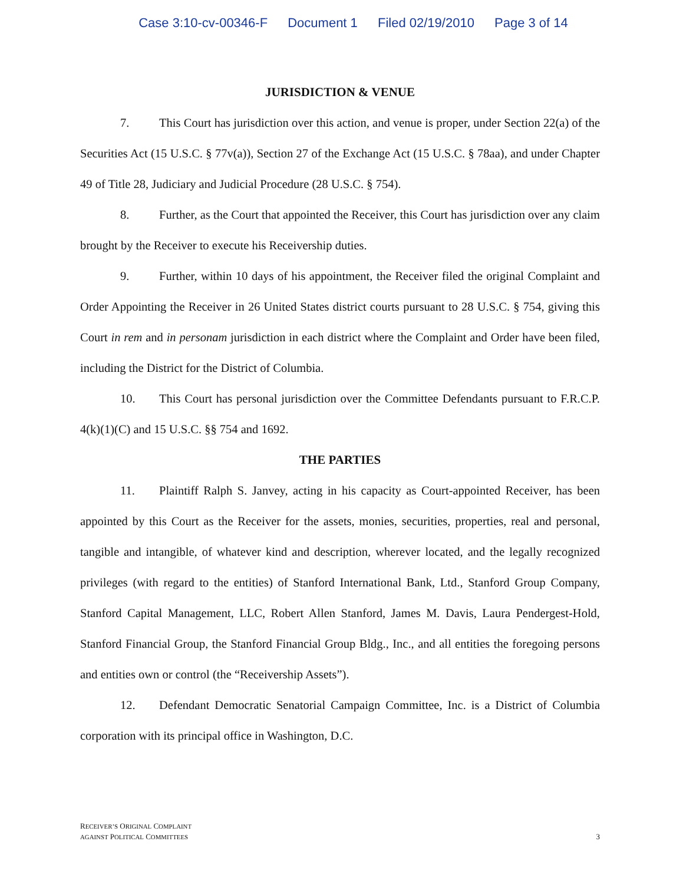Case 3:10-cv-00346-F Document 1 Filed 02/19/2010 Page 3 of 14
JURISDICTION & VENUE
7. This Court has jurisdiction over this action, and venue is proper, under Section 22(a) of the Securities Act (15 U.S.C. § 77v(a)), Section 27 of the Exchange Act (15 U.S.C. § 78aa), and under Chapter 49 of Title 28, Judiciary and Judicial Procedure (28 U.S.C. § 754).
8. Further, as the Court that appointed the Receiver, this Court has jurisdiction over any claim brought by the Receiver to execute his Receivership duties.
9. Further, within 10 days of his appointment, the Receiver filed the original Complaint and Order Appointing the Receiver in 26 United States district courts pursuant to 28 U.S.C. § 754, giving this Court in rem and in personam jurisdiction in each district where the Complaint and Order have been filed, including the District for the District of Columbia.
10. This Court has personal jurisdiction over the Committee Defendants pursuant to F.R.C.P. 4(k)(1)(C) and 15 U.S.C. §§ 754 and 1692.
THE PARTIES
11. Plaintiff Ralph S. Janvey, acting in his capacity as Court-appointed Receiver, has been appointed by this Court as the Receiver for the assets, monies, securities, properties, real and personal, tangible and intangible, of whatever kind and description, wherever located, and the legally recognized privileges (with regard to the entities) of Stanford International Bank, Ltd., Stanford Group Company, Stanford Capital Management, LLC, Robert Allen Stanford, James M. Davis, Laura Pendergest-Hold, Stanford Financial Group, the Stanford Financial Group Bldg., Inc., and all entities the foregoing persons and entities own or control (the “Receivership Assets”).
12. Defendant Democratic Senatorial Campaign Committee, Inc. is a District of Columbia corporation with its principal office in Washington, D.C.
RECEIVER’S ORIGINAL COMPLAINT
AGAINST POLITICAL COMMITTEES
3